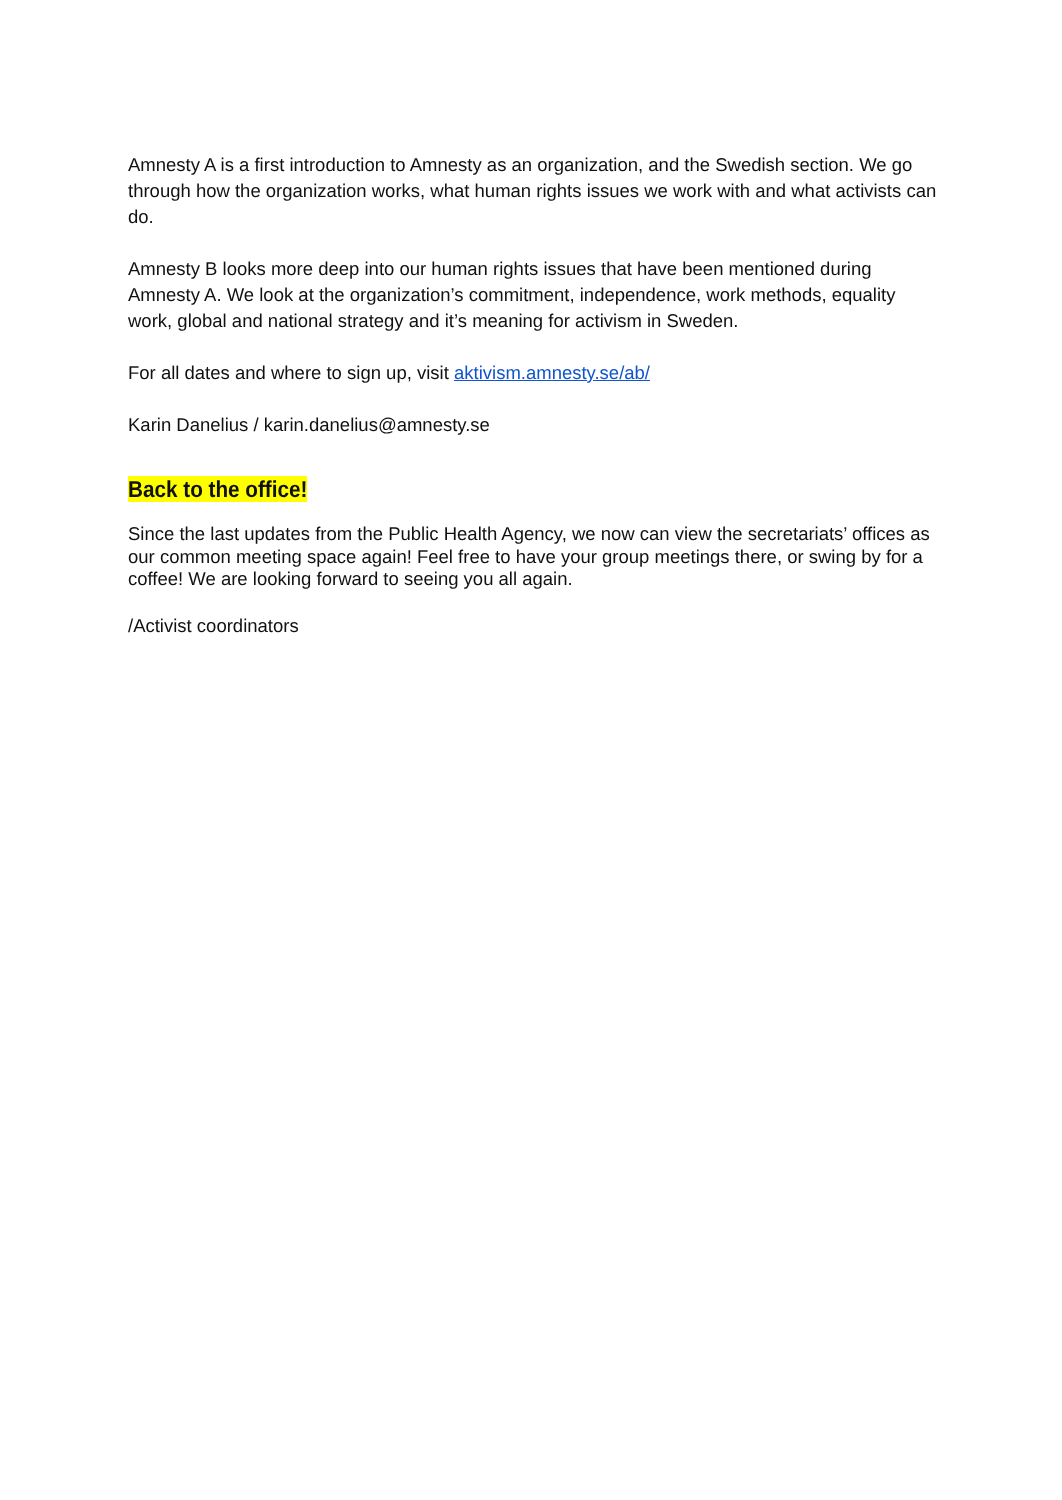Amnesty A is a first introduction to Amnesty as an organization, and the Swedish section. We go through how the organization works, what human rights issues we work with and what activists can do.
Amnesty B looks more deep into our human rights issues that have been mentioned during Amnesty A. We look at the organization’s commitment, independence, work methods, equality work, global and national strategy and it’s meaning for activism in Sweden.
For all dates and where to sign up, visit aktivism.amnesty.se/ab/
Karin Danelius / karin.danelius@amnesty.se
Back to the office!
Since the last updates from the Public Health Agency, we now can view the secretariats’ offices as our common meeting space again! Feel free to have your group meetings there, or swing by for a coffee! We are looking forward to seeing you all again.
/Activist coordinators